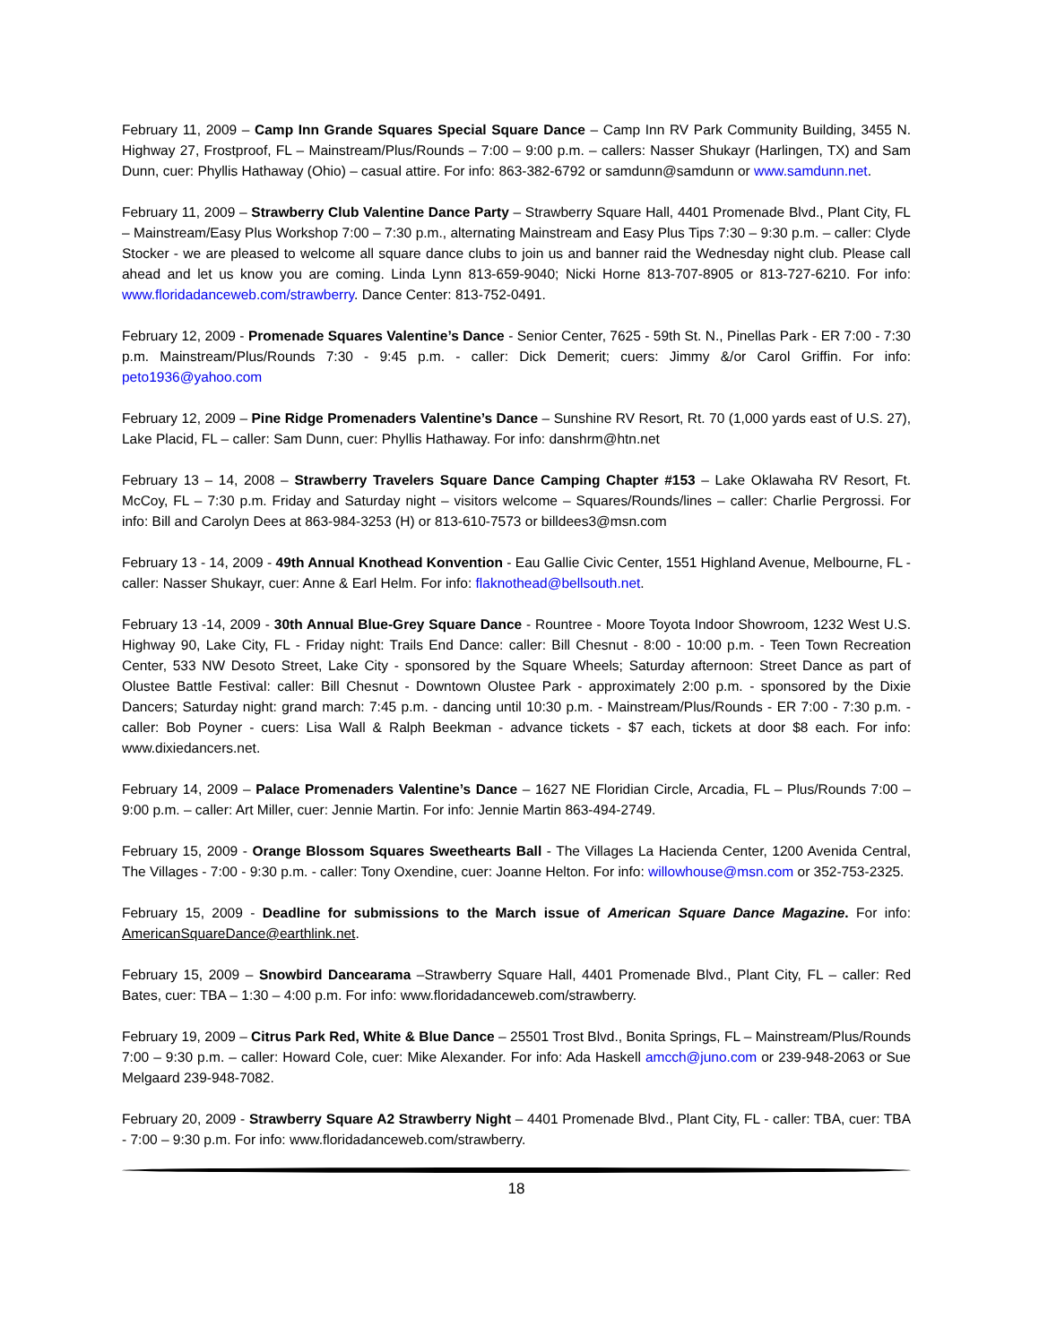February 11, 2009 – Camp Inn Grande Squares Special Square Dance – Camp Inn RV Park Community Building, 3455 N. Highway 27, Frostproof, FL – Mainstream/Plus/Rounds – 7:00 – 9:00 p.m. – callers: Nasser Shukayr (Harlingen, TX) and Sam Dunn, cuer: Phyllis Hathaway (Ohio) – casual attire. For info: 863-382-6792 or samdunn@samdunn or www.samdunn.net.
February 11, 2009 – Strawberry Club Valentine Dance Party – Strawberry Square Hall, 4401 Promenade Blvd., Plant City, FL – Mainstream/Easy Plus Workshop 7:00 – 7:30 p.m., alternating Mainstream and Easy Plus Tips 7:30 – 9:30 p.m. – caller: Clyde Stocker - we are pleased to welcome all square dance clubs to join us and banner raid the Wednesday night club. Please call ahead and let us know you are coming. Linda Lynn 813-659-9040; Nicki Horne 813-707-8905 or 813-727-6210. For info: www.floridadanceweb.com/strawberry. Dance Center: 813-752-0491.
February 12, 2009 - Promenade Squares Valentine’s Dance - Senior Center, 7625 - 59th St. N., Pinellas Park - ER 7:00 - 7:30 p.m. Mainstream/Plus/Rounds 7:30 - 9:45 p.m. - caller: Dick Demerit; cuers: Jimmy &/or Carol Griffin. For info: peto1936@yahoo.com
February 12, 2009 – Pine Ridge Promenaders Valentine’s Dance – Sunshine RV Resort, Rt. 70 (1,000 yards east of U.S. 27), Lake Placid, FL – caller: Sam Dunn, cuer: Phyllis Hathaway. For info: danshrm@htn.net
February 13 – 14, 2008 – Strawberry Travelers Square Dance Camping Chapter #153 – Lake Oklawaha RV Resort, Ft. McCoy, FL – 7:30 p.m. Friday and Saturday night – visitors welcome – Squares/Rounds/lines – caller: Charlie Pergrossi. For info: Bill and Carolyn Dees at 863-984-3253 (H) or 813-610-7573 or billdees3@msn.com
February 13 - 14, 2009 - 49th Annual Knothead Konvention - Eau Gallie Civic Center, 1551 Highland Avenue, Melbourne, FL - caller: Nasser Shukayr, cuer: Anne & Earl Helm. For info: flaknothead@bellsouth.net.
February 13 -14, 2009 - 30th Annual Blue-Grey Square Dance - Rountree - Moore Toyota Indoor Showroom, 1232 West U.S. Highway 90, Lake City, FL - Friday night: Trails End Dance: caller: Bill Chesnut - 8:00 - 10:00 p.m. - Teen Town Recreation Center, 533 NW Desoto Street, Lake City - sponsored by the Square Wheels; Saturday afternoon: Street Dance as part of Olustee Battle Festival: caller: Bill Chesnut - Downtown Olustee Park - approximately 2:00 p.m. - sponsored by the Dixie Dancers; Saturday night: grand march: 7:45 p.m. - dancing until 10:30 p.m. - Mainstream/Plus/Rounds - ER 7:00 - 7:30 p.m. - caller: Bob Poyner - cuers: Lisa Wall & Ralph Beekman - advance tickets - $7 each, tickets at door $8 each. For info: www.dixiedancers.net.
February 14, 2009 – Palace Promenaders Valentine’s Dance – 1627 NE Floridian Circle, Arcadia, FL – Plus/Rounds 7:00 – 9:00 p.m. – caller: Art Miller, cuer: Jennie Martin. For info: Jennie Martin 863-494-2749.
February 15, 2009 - Orange Blossom Squares Sweethearts Ball - The Villages La Hacienda Center, 1200 Avenida Central, The Villages - 7:00 - 9:30 p.m. - caller: Tony Oxendine, cuer: Joanne Helton. For info: willowhouse@msn.com or 352-753-2325.
February 15, 2009 - Deadline for submissions to the March issue of American Square Dance Magazine. For info: AmericanSquareDance@earthlink.net.
February 15, 2009 – Snowbird Dancearama –Strawberry Square Hall, 4401 Promenade Blvd., Plant City, FL – caller: Red Bates, cuer: TBA – 1:30 – 4:00 p.m. For info: www.floridadanceweb.com/strawberry.
February 19, 2009 – Citrus Park Red, White & Blue Dance – 25501 Trost Blvd., Bonita Springs, FL – Mainstream/Plus/Rounds 7:00 – 9:30 p.m. – caller: Howard Cole, cuer: Mike Alexander. For info: Ada Haskell amcch@juno.com or 239-948-2063 or Sue Melgaard 239-948-7082.
February 20, 2009 - Strawberry Square A2 Strawberry Night – 4401 Promenade Blvd., Plant City, FL - caller: TBA, cuer: TBA - 7:00 – 9:30 p.m. For info: www.floridadanceweb.com/strawberry.
18